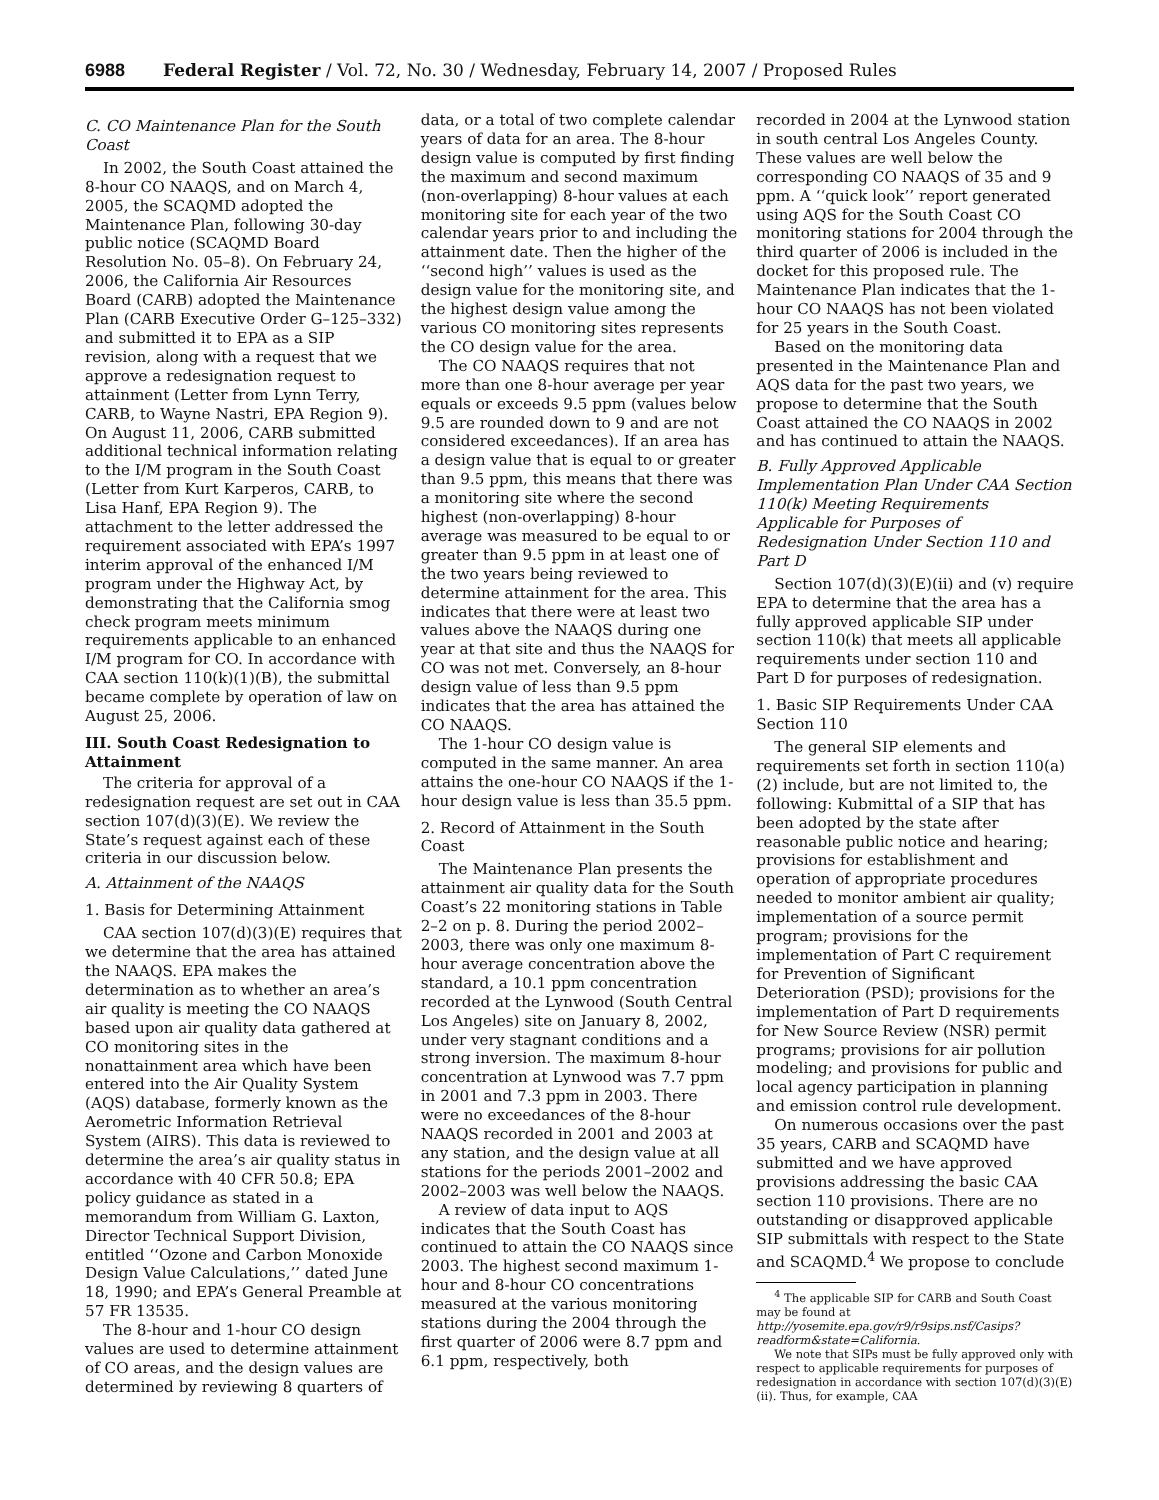6988 Federal Register / Vol. 72, No. 30 / Wednesday, February 14, 2007 / Proposed Rules
C. CO Maintenance Plan for the South Coast
In 2002, the South Coast attained the 8-hour CO NAAQS, and on March 4, 2005, the SCAQMD adopted the Maintenance Plan, following 30-day public notice (SCAQMD Board Resolution No. 05–8). On February 24, 2006, the California Air Resources Board (CARB) adopted the Maintenance Plan (CARB Executive Order G–125–332) and submitted it to EPA as a SIP revision, along with a request that we approve a redesignation request to attainment (Letter from Lynn Terry, CARB, to Wayne Nastri, EPA Region 9). On August 11, 2006, CARB submitted additional technical information relating to the I/M program in the South Coast (Letter from Kurt Karperos, CARB, to Lisa Hanf, EPA Region 9). The attachment to the letter addressed the requirement associated with EPA’s 1997 interim approval of the enhanced I/M program under the Highway Act, by demonstrating that the California smog check program meets minimum requirements applicable to an enhanced I/M program for CO. In accordance with CAA section 110(k)(1)(B), the submittal became complete by operation of law on August 25, 2006.
III. South Coast Redesignation to Attainment
The criteria for approval of a redesignation request are set out in CAA section 107(d)(3)(E). We review the State’s request against each of these criteria in our discussion below.
A. Attainment of the NAAQS
1. Basis for Determining Attainment
CAA section 107(d)(3)(E) requires that we determine that the area has attained the NAAQS. EPA makes the determination as to whether an area’s air quality is meeting the CO NAAQS based upon air quality data gathered at CO monitoring sites in the nonattainment area which have been entered into the Air Quality System (AQS) database, formerly known as the Aerometric Information Retrieval System (AIRS). This data is reviewed to determine the area’s air quality status in accordance with 40 CFR 50.8; EPA policy guidance as stated in a memorandum from William G. Laxton, Director Technical Support Division, entitled ‘‘Ozone and Carbon Monoxide Design Value Calculations,’’ dated June 18, 1990; and EPA’s General Preamble at 57 FR 13535.
The 8-hour and 1-hour CO design values are used to determine attainment of CO areas, and the design values are determined by reviewing 8 quarters of
data, or a total of two complete calendar years of data for an area. The 8-hour design value is computed by first finding the maximum and second maximum (non-overlapping) 8-hour values at each monitoring site for each year of the two calendar years prior to and including the attainment date. Then the higher of the ‘‘second high’’ values is used as the design value for the monitoring site, and the highest design value among the various CO monitoring sites represents the CO design value for the area.
The CO NAAQS requires that not more than one 8-hour average per year equals or exceeds 9.5 ppm (values below 9.5 are rounded down to 9 and are not considered exceedances). If an area has a design value that is equal to or greater than 9.5 ppm, this means that there was a monitoring site where the second highest (non-overlapping) 8-hour average was measured to be equal to or greater than 9.5 ppm in at least one of the two years being reviewed to determine attainment for the area. This indicates that there were at least two values above the NAAQS during one year at that site and thus the NAAQS for CO was not met. Conversely, an 8-hour design value of less than 9.5 ppm indicates that the area has attained the CO NAAQS.
The 1-hour CO design value is computed in the same manner. An area attains the one-hour CO NAAQS if the 1-hour design value is less than 35.5 ppm.
2. Record of Attainment in the South Coast
The Maintenance Plan presents the attainment air quality data for the South Coast’s 22 monitoring stations in Table 2–2 on p. 8. During the period 2002–2003, there was only one maximum 8-hour average concentration above the standard, a 10.1 ppm concentration recorded at the Lynwood (South Central Los Angeles) site on January 8, 2002, under very stagnant conditions and a strong inversion. The maximum 8-hour concentration at Lynwood was 7.7 ppm in 2001 and 7.3 ppm in 2003. There were no exceedances of the 8-hour NAAQS recorded in 2001 and 2003 at any station, and the design value at all stations for the periods 2001–2002 and 2002–2003 was well below the NAAQS.
A review of data input to AQS indicates that the South Coast has continued to attain the CO NAAQS since 2003. The highest second maximum 1-hour and 8-hour CO concentrations measured at the various monitoring stations during the 2004 through the first quarter of 2006 were 8.7 ppm and 6.1 ppm, respectively, both
recorded in 2004 at the Lynwood station in south central Los Angeles County. These values are well below the corresponding CO NAAQS of 35 and 9 ppm. A ‘‘quick look’’ report generated using AQS for the South Coast CO monitoring stations for 2004 through the third quarter of 2006 is included in the docket for this proposed rule. The Maintenance Plan indicates that the 1-hour CO NAAQS has not been violated for 25 years in the South Coast.
Based on the monitoring data presented in the Maintenance Plan and AQS data for the past two years, we propose to determine that the South Coast attained the CO NAAQS in 2002 and has continued to attain the NAAQS.
B. Fully Approved Applicable Implementation Plan Under CAA Section 110(k) Meeting Requirements Applicable for Purposes of Redesignation Under Section 110 and Part D
Section 107(d)(3)(E)(ii) and (v) require EPA to determine that the area has a fully approved applicable SIP under section 110(k) that meets all applicable requirements under section 110 and Part D for purposes of redesignation.
1. Basic SIP Requirements Under CAA Section 110
The general SIP elements and requirements set forth in section 110(a)(2) include, but are not limited to, the following: Kubmittal of a SIP that has been adopted by the state after reasonable public notice and hearing; provisions for establishment and operation of appropriate procedures needed to monitor ambient air quality; implementation of a source permit program; provisions for the implementation of Part C requirement for Prevention of Significant Deterioration (PSD); provisions for the implementation of Part D requirements for New Source Review (NSR) permit programs; provisions for air pollution modeling; and provisions for public and local agency participation in planning and emission control rule development.
On numerous occasions over the past 35 years, CARB and SCAQMD have submitted and we have approved provisions addressing the basic CAA section 110 provisions. There are no outstanding or disapproved applicable SIP submittals with respect to the State and SCAQMD.<sup>4</sup> We propose to conclude
<sup>4</sup> The applicable SIP for CARB and South Coast may be found at http://yosemite.epa.gov/r9/r9sips.nsf/Casips?readform&state=California.
We note that SIPs must be fully approved only with respect to applicable requirements for purposes of redesignation in accordance with section 107(d)(3)(E)(ii). Thus, for example, CAA